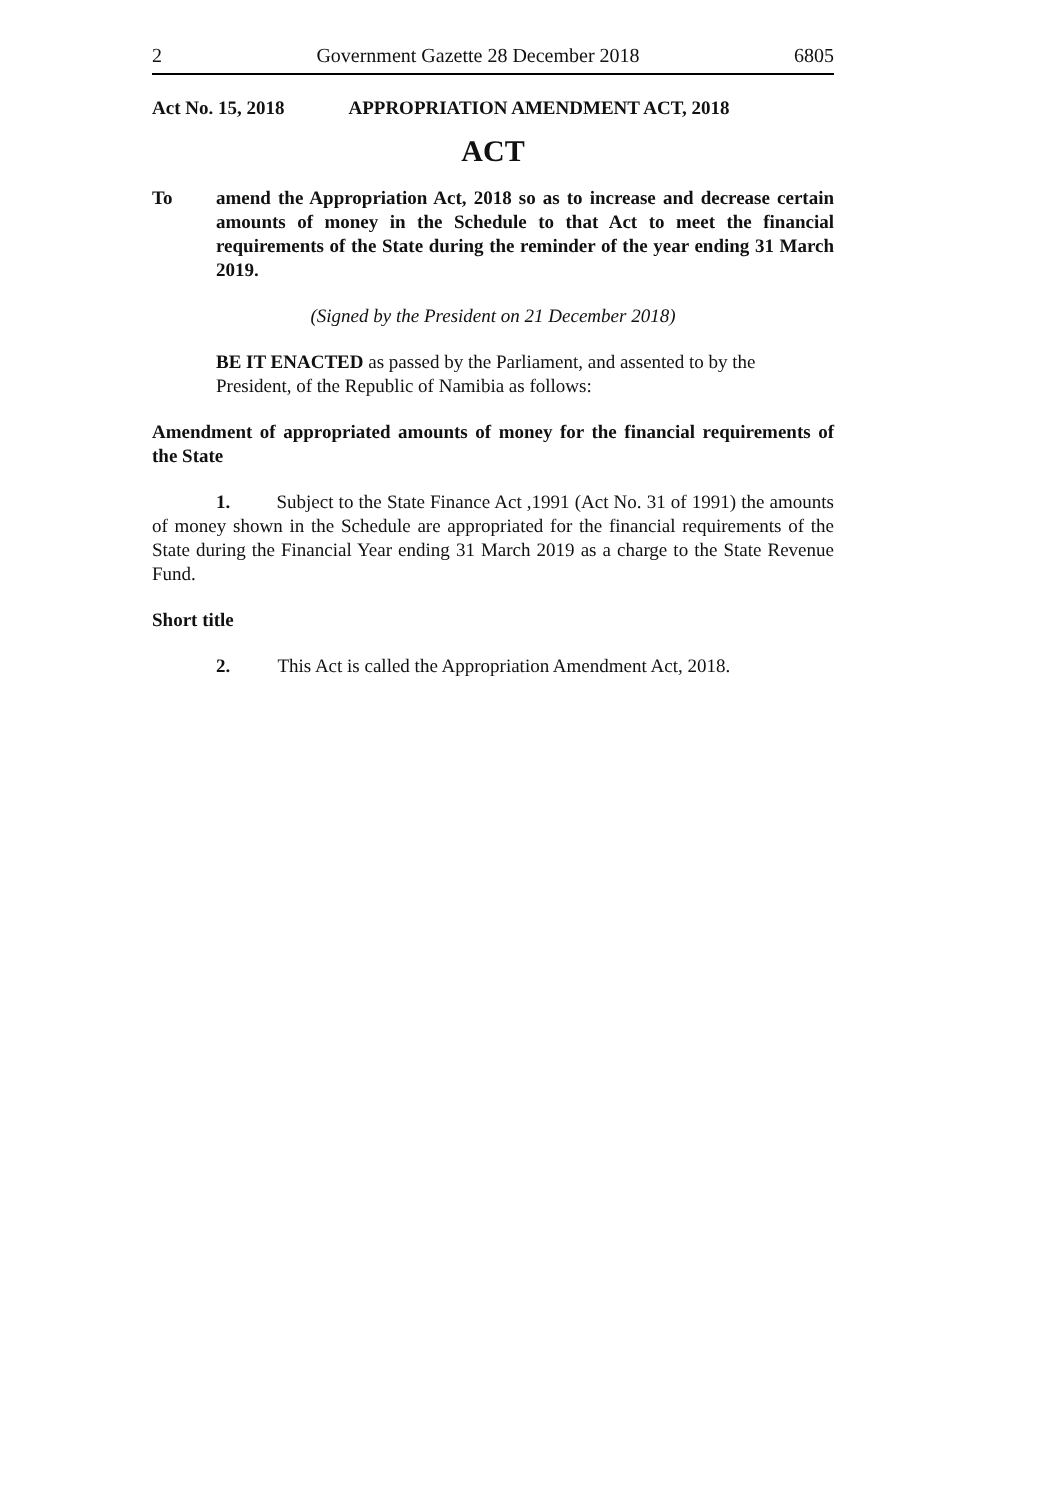2 Government Gazette 28 December 2018 6805
Act No. 15, 2018 APPROPRIATION AMENDMENT ACT, 2018
ACT
To amend the Appropriation Act, 2018 so as to increase and decrease certain amounts of money in the Schedule to that Act to meet the financial requirements of the State during the reminder of the year ending 31 March 2019.
(Signed by the President on 21 December 2018)
BE IT ENACTED as passed by the Parliament, and assented to by the President, of the Republic of Namibia as follows:
Amendment of appropriated amounts of money for the financial requirements of the State
1. Subject to the State Finance Act ,1991 (Act No. 31 of 1991) the amounts of money shown in the Schedule are appropriated for the financial requirements of the State during the Financial Year ending 31 March 2019 as a charge to the State Revenue Fund.
Short title
2. This Act is called the Appropriation Amendment Act, 2018.